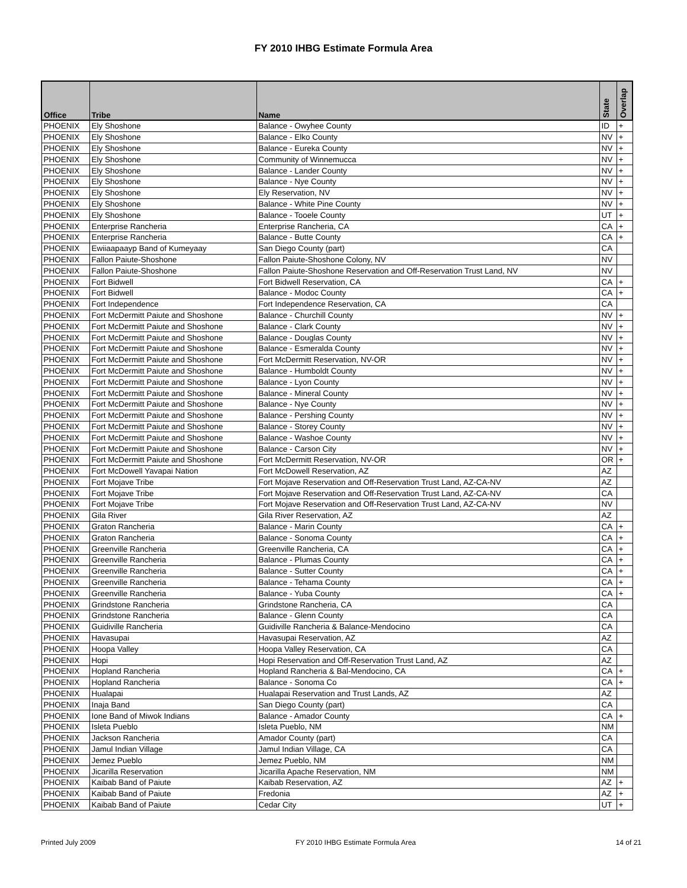FY 2010 IHBG Estimate Formula Area
| Office | Tribe | Name | State | Overlap |
| --- | --- | --- | --- | --- |
| PHOENIX | Ely Shoshone | Balance - Owyhee County | ID | + |
| PHOENIX | Ely Shoshone | Balance - Elko County | NV | + |
| PHOENIX | Ely Shoshone | Balance - Eureka County | NV | + |
| PHOENIX | Ely Shoshone | Community of Winnemucca | NV | + |
| PHOENIX | Ely Shoshone | Balance - Lander County | NV | + |
| PHOENIX | Ely Shoshone | Balance - Nye County | NV | + |
| PHOENIX | Ely Shoshone | Ely Reservation, NV | NV | + |
| PHOENIX | Ely Shoshone | Balance - White Pine County | NV | + |
| PHOENIX | Ely Shoshone | Balance - Tooele County | UT | + |
| PHOENIX | Enterprise Rancheria | Enterprise Rancheria, CA | CA | + |
| PHOENIX | Enterprise Rancheria | Balance - Butte County | CA | + |
| PHOENIX | Ewiiaapaayp Band of Kumeyaay | San Diego County (part) | CA | |
| PHOENIX | Fallon Paiute-Shoshone | Fallon Paiute-Shoshone Colony, NV | NV | |
| PHOENIX | Fallon Paiute-Shoshone | Fallon Paiute-Shoshone Reservation and Off-Reservation Trust Land, NV | NV | |
| PHOENIX | Fort Bidwell | Fort Bidwell Reservation, CA | CA | + |
| PHOENIX | Fort Bidwell | Balance - Modoc County | CA | + |
| PHOENIX | Fort Independence | Fort Independence Reservation, CA | CA | |
| PHOENIX | Fort McDermitt Paiute and Shoshone | Balance - Churchill County | NV | + |
| PHOENIX | Fort McDermitt Paiute and Shoshone | Balance - Clark County | NV | + |
| PHOENIX | Fort McDermitt Paiute and Shoshone | Balance - Douglas County | NV | + |
| PHOENIX | Fort McDermitt Paiute and Shoshone | Balance - Esmeralda County | NV | + |
| PHOENIX | Fort McDermitt Paiute and Shoshone | Fort McDermitt Reservation, NV-OR | NV | + |
| PHOENIX | Fort McDermitt Paiute and Shoshone | Balance - Humboldt County | NV | + |
| PHOENIX | Fort McDermitt Paiute and Shoshone | Balance - Lyon County | NV | + |
| PHOENIX | Fort McDermitt Paiute and Shoshone | Balance - Mineral County | NV | + |
| PHOENIX | Fort McDermitt Paiute and Shoshone | Balance - Nye County | NV | + |
| PHOENIX | Fort McDermitt Paiute and Shoshone | Balance - Pershing County | NV | + |
| PHOENIX | Fort McDermitt Paiute and Shoshone | Balance - Storey County | NV | + |
| PHOENIX | Fort McDermitt Paiute and Shoshone | Balance - Washoe County | NV | + |
| PHOENIX | Fort McDermitt Paiute and Shoshone | Balance - Carson City | NV | + |
| PHOENIX | Fort McDermitt Paiute and Shoshone | Fort McDermitt Reservation, NV-OR | OR | + |
| PHOENIX | Fort McDowell Yavapai Nation | Fort McDowell Reservation, AZ | AZ | |
| PHOENIX | Fort Mojave Tribe | Fort Mojave Reservation and Off-Reservation Trust Land, AZ-CA-NV | AZ | |
| PHOENIX | Fort Mojave Tribe | Fort Mojave Reservation and Off-Reservation Trust Land, AZ-CA-NV | CA | |
| PHOENIX | Fort Mojave Tribe | Fort Mojave Reservation and Off-Reservation Trust Land, AZ-CA-NV | NV | |
| PHOENIX | Gila River | Gila River Reservation, AZ | AZ | |
| PHOENIX | Graton Rancheria | Balance - Marin County | CA | + |
| PHOENIX | Graton Rancheria | Balance - Sonoma County | CA | + |
| PHOENIX | Greenville Rancheria | Greenville Rancheria, CA | CA | + |
| PHOENIX | Greenville Rancheria | Balance - Plumas County | CA | + |
| PHOENIX | Greenville Rancheria | Balance - Sutter County | CA | + |
| PHOENIX | Greenville Rancheria | Balance - Tehama County | CA | + |
| PHOENIX | Greenville Rancheria | Balance - Yuba County | CA | + |
| PHOENIX | Grindstone Rancheria | Grindstone Rancheria, CA | CA | |
| PHOENIX | Grindstone Rancheria | Balance - Glenn County | CA | |
| PHOENIX | Guidiville Rancheria | Guidiville Rancheria & Balance-Mendocino | CA | |
| PHOENIX | Havasupai | Havasupai Reservation, AZ | AZ | |
| PHOENIX | Hoopa Valley | Hoopa Valley Reservation, CA | CA | |
| PHOENIX | Hopi | Hopi Reservation and Off-Reservation Trust Land, AZ | AZ | |
| PHOENIX | Hopland Rancheria | Hopland Rancheria & Bal-Mendocino, CA | CA | + |
| PHOENIX | Hopland Rancheria | Balance - Sonoma Co | CA | + |
| PHOENIX | Hualapai | Hualapai Reservation and Trust Lands, AZ | AZ | |
| PHOENIX | Inaja Band | San Diego County (part) | CA | |
| PHOENIX | Ione Band of Miwok Indians | Balance - Amador County | CA | + |
| PHOENIX | Isleta Pueblo | Isleta Pueblo, NM | NM | |
| PHOENIX | Jackson Rancheria | Amador County (part) | CA | |
| PHOENIX | Jamul Indian Village | Jamul Indian Village, CA | CA | |
| PHOENIX | Jemez Pueblo | Jemez Pueblo, NM | NM | |
| PHOENIX | Jicarilla Reservation | Jicarilla Apache Reservation, NM | NM | |
| PHOENIX | Kaibab Band of Paiute | Kaibab Reservation, AZ | AZ | + |
| PHOENIX | Kaibab Band of Paiute | Fredonia | AZ | + |
| PHOENIX | Kaibab Band of Paiute | Cedar City | UT | + |
Printed July 2009 FY 2010 IHBG Estimate Formula Area 14 of 21